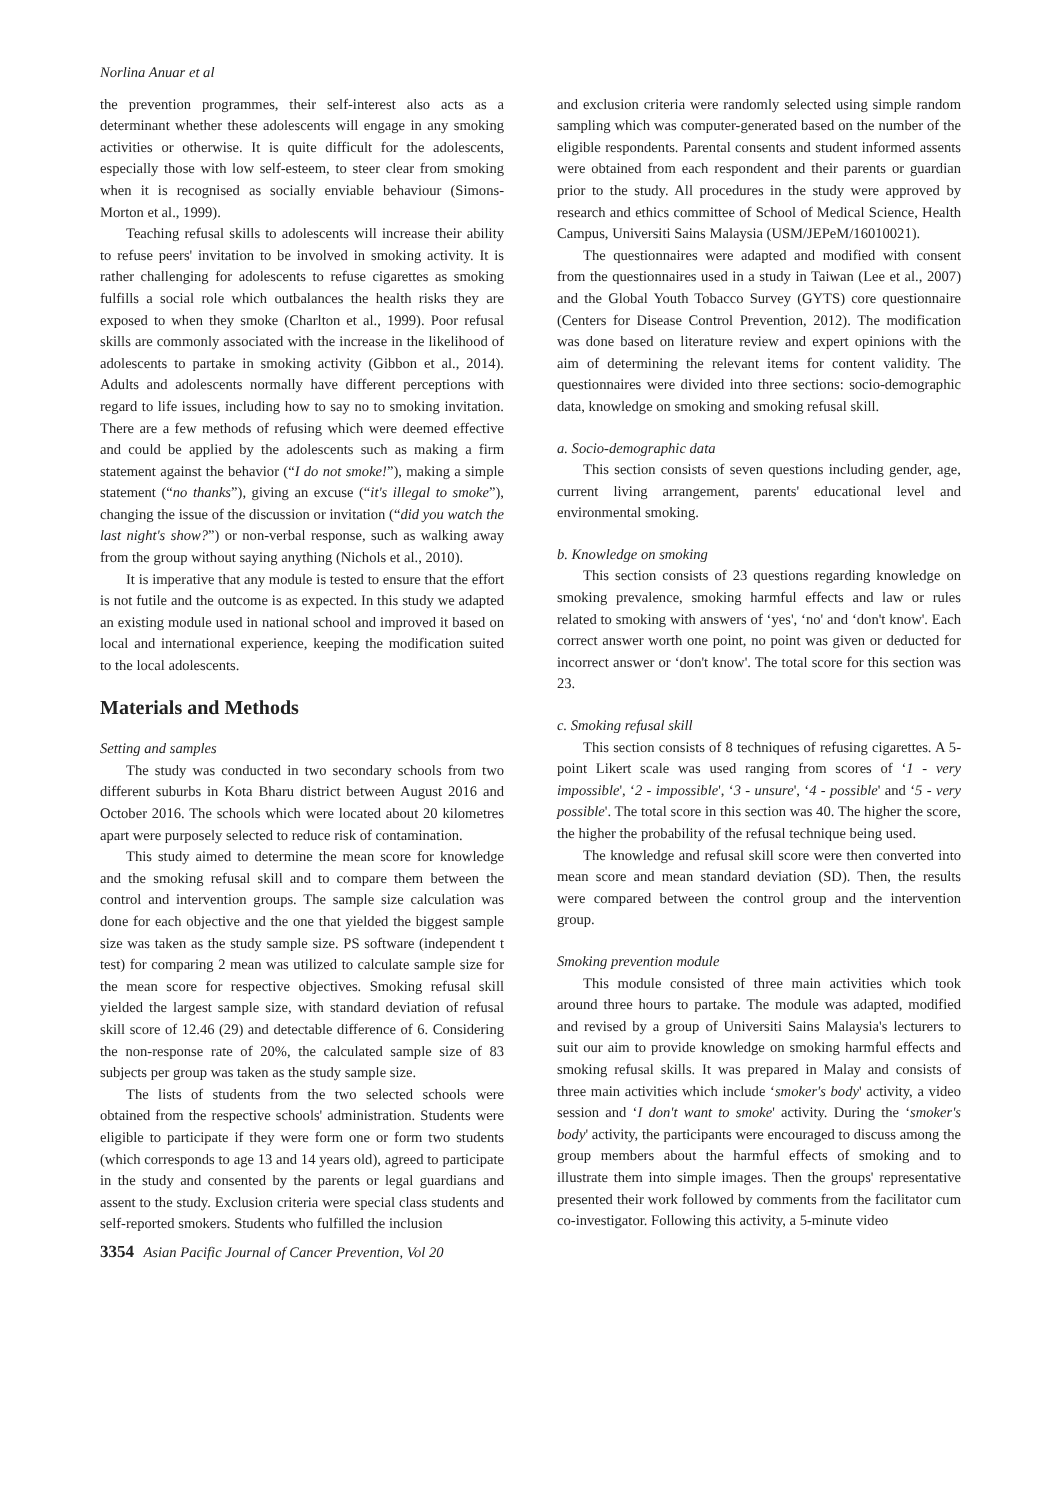Norlina Anuar et al
the prevention programmes, their self-interest also acts as a determinant whether these adolescents will engage in any smoking activities or otherwise. It is quite difficult for the adolescents, especially those with low self-esteem, to steer clear from smoking when it is recognised as socially enviable behaviour (Simons-Morton et al., 1999).
Teaching refusal skills to adolescents will increase their ability to refuse peers' invitation to be involved in smoking activity. It is rather challenging for adolescents to refuse cigarettes as smoking fulfills a social role which outbalances the health risks they are exposed to when they smoke (Charlton et al., 1999). Poor refusal skills are commonly associated with the increase in the likelihood of adolescents to partake in smoking activity (Gibbon et al., 2014). Adults and adolescents normally have different perceptions with regard to life issues, including how to say no to smoking invitation. There are a few methods of refusing which were deemed effective and could be applied by the adolescents such as making a firm statement against the behavior (“I do not smoke!”), making a simple statement (“no thanks”), giving an excuse (“it's illegal to smoke”), changing the issue of the discussion or invitation (“did you watch the last night's show?”) or non-verbal response, such as walking away from the group without saying anything (Nichols et al., 2010).
It is imperative that any module is tested to ensure that the effort is not futile and the outcome is as expected. In this study we adapted an existing module used in national school and improved it based on local and international experience, keeping the modification suited to the local adolescents.
Materials and Methods
Setting and samples
The study was conducted in two secondary schools from two different suburbs in Kota Bharu district between August 2016 and October 2016. The schools which were located about 20 kilometres apart were purposely selected to reduce risk of contamination.
This study aimed to determine the mean score for knowledge and the smoking refusal skill and to compare them between the control and intervention groups. The sample size calculation was done for each objective and the one that yielded the biggest sample size was taken as the study sample size. PS software (independent t test) for comparing 2 mean was utilized to calculate sample size for the mean score for respective objectives. Smoking refusal skill yielded the largest sample size, with standard deviation of refusal skill score of 12.46 (29) and detectable difference of 6. Considering the non-response rate of 20%, the calculated sample size of 83 subjects per group was taken as the study sample size.
The lists of students from the two selected schools were obtained from the respective schools' administration. Students were eligible to participate if they were form one or form two students (which corresponds to age 13 and 14 years old), agreed to participate in the study and consented by the parents or legal guardians and assent to the study. Exclusion criteria were special class students and self-reported smokers. Students who fulfilled the inclusion
and exclusion criteria were randomly selected using simple random sampling which was computer-generated based on the number of the eligible respondents. Parental consents and student informed assents were obtained from each respondent and their parents or guardian prior to the study. All procedures in the study were approved by research and ethics committee of School of Medical Science, Health Campus, Universiti Sains Malaysia (USM/JEPeM/16010021).
The questionnaires were adapted and modified with consent from the questionnaires used in a study in Taiwan (Lee et al., 2007) and the Global Youth Tobacco Survey (GYTS) core questionnaire (Centers for Disease Control Prevention, 2012). The modification was done based on literature review and expert opinions with the aim of determining the relevant items for content validity. The questionnaires were divided into three sections: socio-demographic data, knowledge on smoking and smoking refusal skill.
a. Socio-demographic data
This section consists of seven questions including gender, age, current living arrangement, parents' educational level and environmental smoking.
b. Knowledge on smoking
This section consists of 23 questions regarding knowledge on smoking prevalence, smoking harmful effects and law or rules related to smoking with answers of ‘yes', ‘no' and ‘don't know'. Each correct answer worth one point, no point was given or deducted for incorrect answer or ‘don't know'. The total score for this section was 23.
c. Smoking refusal skill
This section consists of 8 techniques of refusing cigarettes. A 5-point Likert scale was used ranging from scores of ‘1 - very impossible', ‘2 - impossible', ‘3 - unsure', ‘4 - possible' and ‘5 - very possible'. The total score in this section was 40. The higher the score, the higher the probability of the refusal technique being used.
The knowledge and refusal skill score were then converted into mean score and mean standard deviation (SD). Then, the results were compared between the control group and the intervention group.
Smoking prevention module
This module consisted of three main activities which took around three hours to partake. The module was adapted, modified and revised by a group of Universiti Sains Malaysia's lecturers to suit our aim to provide knowledge on smoking harmful effects and smoking refusal skills. It was prepared in Malay and consists of three main activities which include ‘smoker's body' activity, a video session and ‘I don't want to smoke' activity. During the ‘smoker's body' activity, the participants were encouraged to discuss among the group members about the harmful effects of smoking and to illustrate them into simple images. Then the groups' representative presented their work followed by comments from the facilitator cum co-investigator. Following this activity, a 5-minute video
3354 Asian Pacific Journal of Cancer Prevention, Vol 20